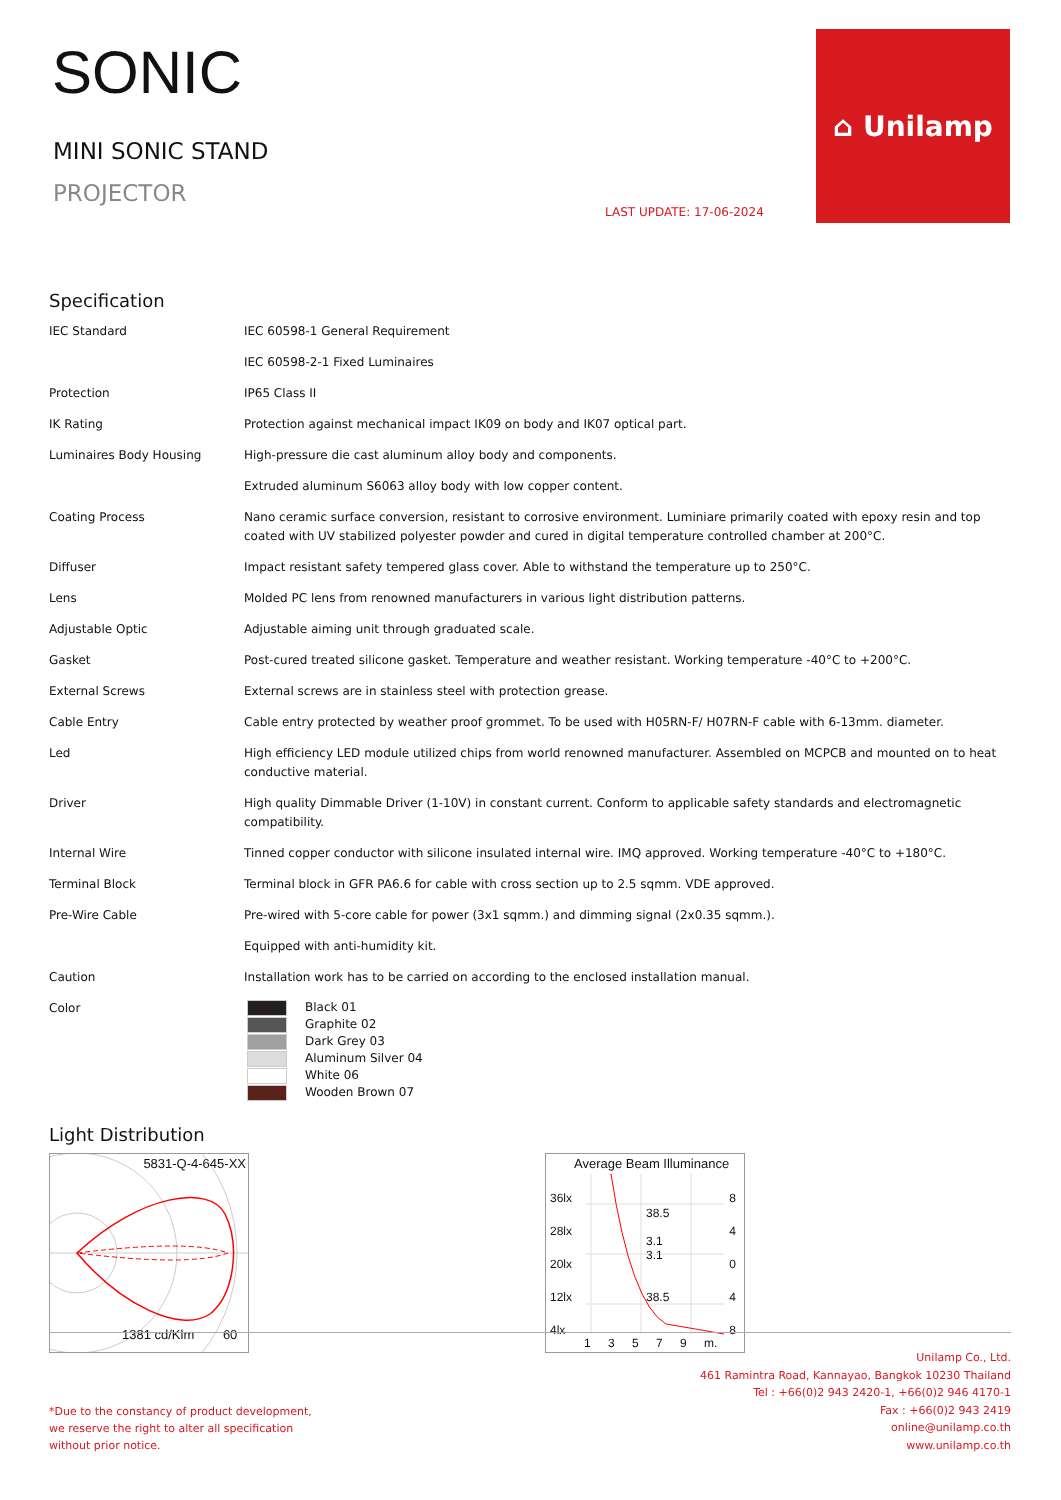SONIC
MINI SONIC STAND
PROJECTOR
LAST UPDATE: 17-06-2024
⌂ Unilamp
Specification
| IEC Standard | IEC 60598-1 General Requirement |
| | IEC 60598-2-1 Fixed Luminaires |
| Protection | IP65 Class II |
| IK Rating | Protection against mechanical impact IK09 on body and IK07 optical part. |
| Luminaires Body Housing | High-pressure die cast aluminum alloy body and components. |
| | Extruded aluminum S6063 alloy body with low copper content. |
| Coating Process | Nano ceramic surface conversion, resistant to corrosive environment. Luminiare primarily coated with epoxy resin and top coated with UV stabilized polyester powder and cured in digital temperature controlled chamber at 200°C. |
| Diffuser | Impact resistant safety tempered glass cover. Able to withstand the temperature up to 250°C. |
| Lens | Molded PC lens from renowned manufacturers in various light distribution patterns. |
| Adjustable Optic | Adjustable aiming unit through graduated scale. |
| Gasket | Post-cured treated silicone gasket. Temperature and weather resistant. Working temperature -40°C to +200°C. |
| External Screws | External screws are in stainless steel with protection grease. |
| Cable Entry | Cable entry protected by weather proof grommet. To be used with H05RN-F/ H07RN-F cable with 6-13mm. diameter. |
| Led | High efficiency LED module utilized chips from world renowned manufacturer. Assembled on MCPCB and mounted on to heat conductive material. |
| Driver | High quality Dimmable Driver (1-10V) in constant current. Conform to applicable safety standards and electromagnetic compatibility. |
| Internal Wire | Tinned copper conductor with silicone insulated internal wire. IMQ approved. Working temperature -40°C to +180°C. |
| Terminal Block | Terminal block in GFR PA6.6 for cable with cross section up to 2.5 sqmm. VDE approved. |
| Pre-Wire Cable | Pre-wired with 5-core cable for power (3x1 sqmm.) and dimming signal (2x0.35 sqmm.). |
| | Equipped with anti-humidity kit. |
| Caution | Installation work has to be carried on according to the enclosed installation manual. |
| Color | Black 01 Graphite 02 Dark Grey 03 Aluminum Silver 04 White 06 Wooden Brown 07 |
Light Distribution
5831-Q-4-645-XX
1381 cd/Klm 60
Average Beam Illuminance
36lx
28lx
20lx
12lx
4lx
8
4
0
4
8
38.5
3.1
3.1
38.5
1 3 5 7 9 m.
*Due to the constancy of product development,
we reserve the right to alter all specification
without prior notice.
Unilamp Co., Ltd.
461 Ramintra Road, Kannayao, Bangkok 10230 Thailand
Tel : +66(0)2 943 2420-1, +66(0)2 946 4170-1
Fax : +66(0)2 943 2419
online@unilamp.co.th
www.unilamp.co.th